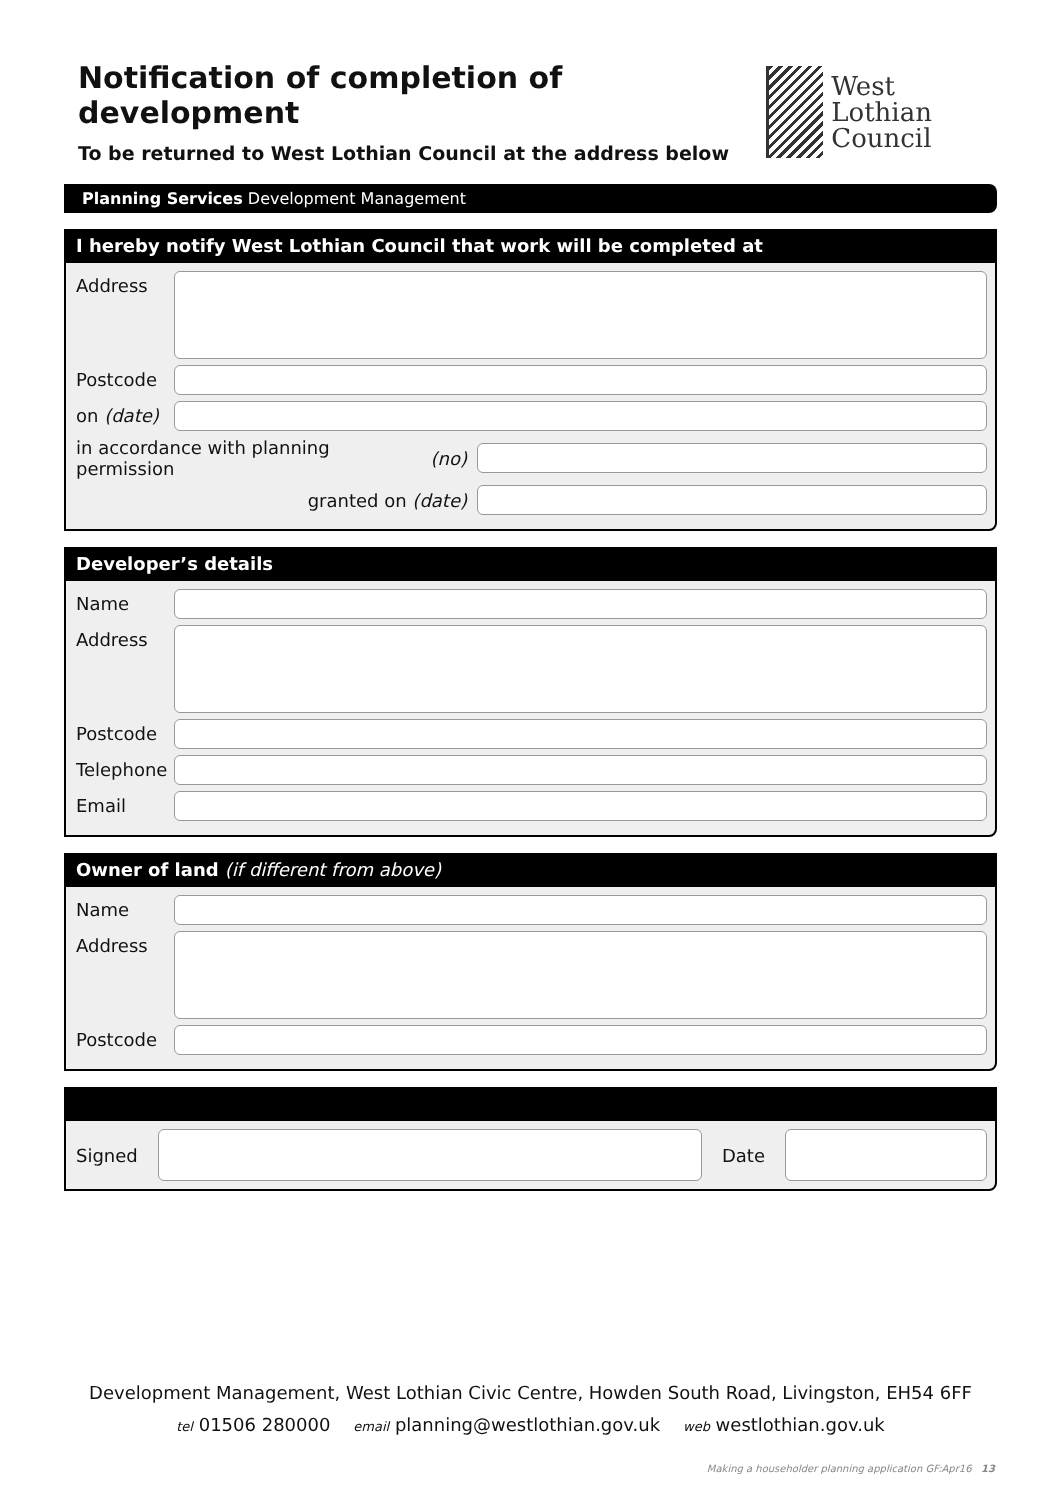Notification of completion of development
To be returned to West Lothian Council at the address below
West Lothian
Council
Planning Services Development Management
I hereby notify West Lothian Council that work will be completed at
Address
Postcode
on (date)
in accordance with planning permission (no)
granted on (date)
Developer’s details
Name
Address
Postcode
Telephone
Email
Owner of land (if different from above)
Name
Address
Postcode
Signed Date
Development Management, West Lothian Civic Centre, Howden South Road, Livingston, EH54 6FF
tel 01506 280000 email planning@westlothian.gov.uk web westlothian.gov.uk
Making a householder planning application GF:Apr16 13